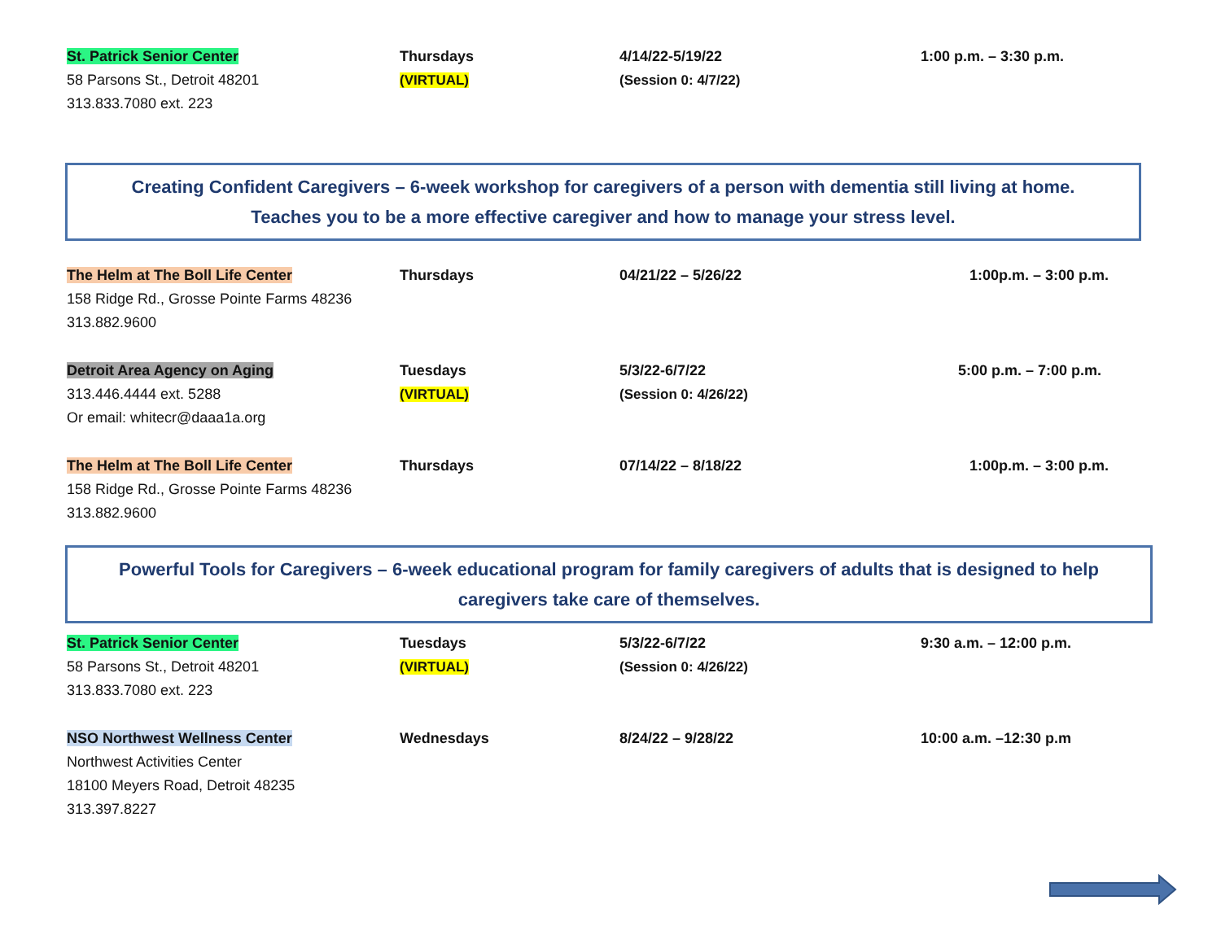| St. Patrick Senior Center 58 Parsons St., Detroit 48201 313.833.7080 ext. 223 | Thursdays (VIRTUAL) | 4/14/22-5/19/22 (Session 0: 4/7/22) | 1:00 p.m. – 3:30 p.m. |
Creating Confident Caregivers – 6-week workshop for caregivers of a person with dementia still living at home.
Teaches you to be a more effective caregiver and how to manage your stress level.
| The Helm at The Boll Life Center 158 Ridge Rd., Grosse Pointe Farms 48236 313.882.9600 | Thursdays | 04/21/22 – 5/26/22 | 1:00p.m. – 3:00 p.m. |
| Detroit Area Agency on Aging 313.446.4444 ext. 5288 Or email: whitecr@daaa1a.org | Tuesdays (VIRTUAL) | 5/3/22-6/7/22 (Session 0: 4/26/22) | 5:00 p.m. – 7:00 p.m. |
| The Helm at The Boll Life Center 158 Ridge Rd., Grosse Pointe Farms 48236 313.882.9600 | Thursdays | 07/14/22 – 8/18/22 | 1:00p.m. – 3:00 p.m. |
Powerful Tools for Caregivers – 6-week educational program for family caregivers of adults that is designed to help caregivers take care of themselves.
| St. Patrick Senior Center 58 Parsons St., Detroit 48201 313.833.7080 ext. 223 | Tuesdays (VIRTUAL) | 5/3/22-6/7/22 (Session 0: 4/26/22) | 9:30 a.m. – 12:00 p.m. |
| NSO Northwest Wellness Center Northwest Activities Center 18100 Meyers Road, Detroit 48235 313.397.8227 | Wednesdays | 8/24/22 – 9/28/22 | 10:00 a.m. –12:30 p.m |